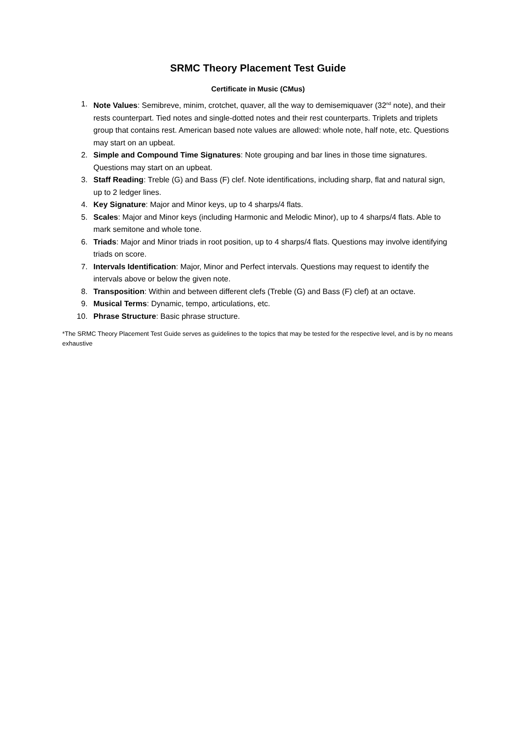SRMC Theory Placement Test Guide
Certificate in Music (CMus)
1. Note Values: Semibreve, minim, crotchet, quaver, all the way to demisemiquaver (32<sup>nd</sup> note), and their rests counterpart. Tied notes and single-dotted notes and their rest counterparts. Triplets and triplets group that contains rest. American based note values are allowed: whole note, half note, etc. Questions may start on an upbeat.
2. Simple and Compound Time Signatures: Note grouping and bar lines in those time signatures. Questions may start on an upbeat.
3. Staff Reading: Treble (G) and Bass (F) clef. Note identifications, including sharp, flat and natural sign, up to 2 ledger lines.
4. Key Signature: Major and Minor keys, up to 4 sharps/4 flats.
5. Scales: Major and Minor keys (including Harmonic and Melodic Minor), up to 4 sharps/4 flats. Able to mark semitone and whole tone.
6. Triads: Major and Minor triads in root position, up to 4 sharps/4 flats. Questions may involve identifying triads on score.
7. Intervals Identification: Major, Minor and Perfect intervals. Questions may request to identify the intervals above or below the given note.
8. Transposition: Within and between different clefs (Treble (G) and Bass (F) clef) at an octave.
9. Musical Terms: Dynamic, tempo, articulations, etc.
10. Phrase Structure: Basic phrase structure.
*The SRMC Theory Placement Test Guide serves as guidelines to the topics that may be tested for the respective level, and is by no means exhaustive